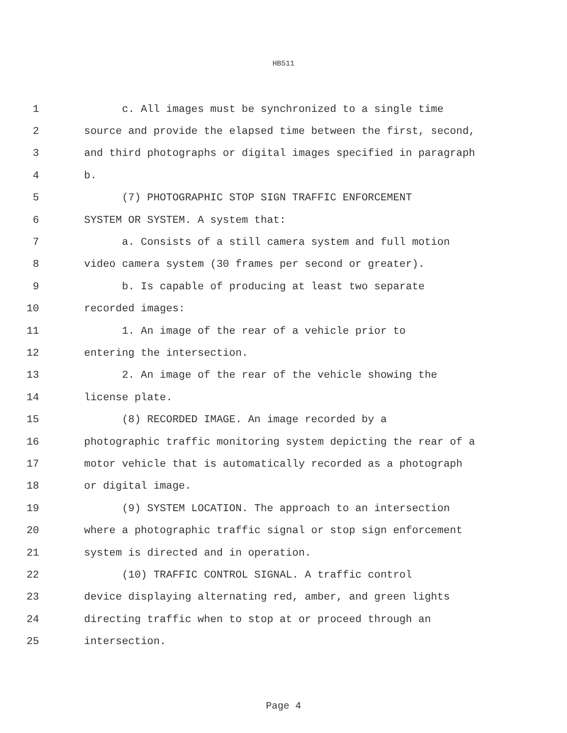HB511
1 c. All images must be synchronized to a single time
2 source and provide the elapsed time between the first, second,
3 and third photographs or digital images specified in paragraph
4 b.
5 (7) PHOTOGRAPHIC STOP SIGN TRAFFIC ENFORCEMENT
6 SYSTEM OR SYSTEM. A system that:
7 a. Consists of a still camera system and full motion
8 video camera system (30 frames per second or greater).
9 b. Is capable of producing at least two separate
10 recorded images:
11 1. An image of the rear of a vehicle prior to
12 entering the intersection.
13 2. An image of the rear of the vehicle showing the
14 license plate.
15 (8) RECORDED IMAGE. An image recorded by a
16 photographic traffic monitoring system depicting the rear of a
17 motor vehicle that is automatically recorded as a photograph
18 or digital image.
19 (9) SYSTEM LOCATION. The approach to an intersection
20 where a photographic traffic signal or stop sign enforcement
21 system is directed and in operation.
22 (10) TRAFFIC CONTROL SIGNAL. A traffic control
23 device displaying alternating red, amber, and green lights
24 directing traffic when to stop at or proceed through an
25 intersection.
Page 4